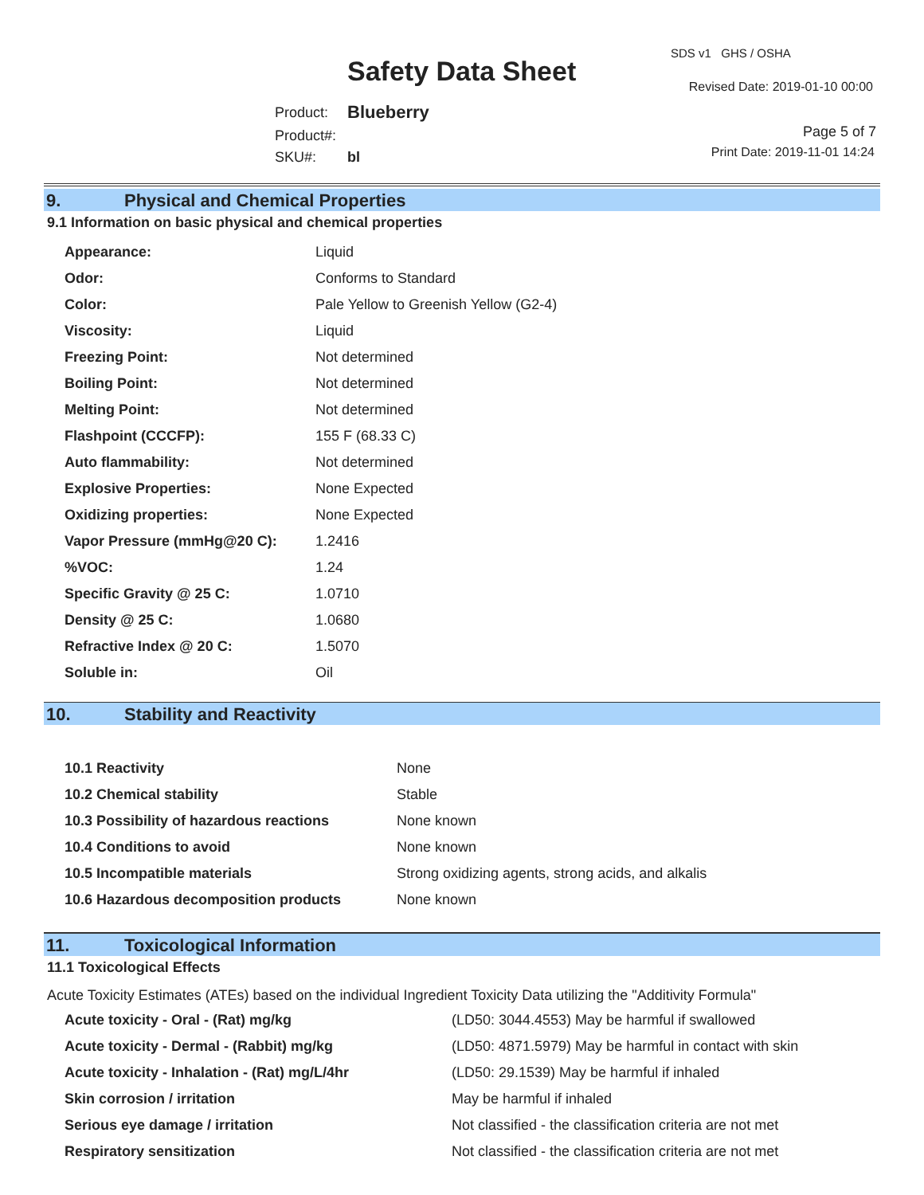Safety Data Sheet
SDS v1 GHS / OSHA
Revised Date: 2019-01-10 00:00
| Product: | Blueberry |
| Product#: | |
| SKU#: | bl |
Page 5 of 7
Print Date: 2019-11-01 14:24
9. Physical and Chemical Properties
9.1 Information on basic physical and chemical properties
| Appearance: | Liquid |
| Odor: | Conforms to Standard |
| Color: | Pale Yellow to Greenish Yellow (G2-4) |
| Viscosity: | Liquid |
| Freezing Point: | Not determined |
| Boiling Point: | Not determined |
| Melting Point: | Not determined |
| Flashpoint (CCCFP): | 155 F (68.33 C) |
| Auto flammability: | Not determined |
| Explosive Properties: | None Expected |
| Oxidizing properties: | None Expected |
| Vapor Pressure (mmHg@20 C): | 1.2416 |
| %VOC: | 1.24 |
| Specific Gravity @ 25 C: | 1.0710 |
| Density @ 25 C: | 1.0680 |
| Refractive Index @ 20 C: | 1.5070 |
| Soluble in: | Oil |
10. Stability and Reactivity
| 10.1 Reactivity | None |
| 10.2 Chemical stability | Stable |
| 10.3 Possibility of hazardous reactions | None known |
| 10.4 Conditions to avoid | None known |
| 10.5 Incompatible materials | Strong oxidizing agents, strong acids, and alkalis |
| 10.6 Hazardous decomposition products | None known |
11. Toxicological Information
11.1 Toxicological Effects
Acute Toxicity Estimates (ATEs) based on the individual Ingredient Toxicity Data utilizing the "Additivity Formula"
| Acute toxicity - Oral - (Rat) mg/kg | (LD50: 3044.4553) May be harmful if swallowed |
| Acute toxicity - Dermal - (Rabbit) mg/kg | (LD50: 4871.5979) May be harmful in contact with skin |
| Acute toxicity - Inhalation - (Rat) mg/L/4hr | (LD50: 29.1539) May be harmful if inhaled |
| Skin corrosion / irritation | May be harmful if inhaled |
| Serious eye damage / irritation | Not classified - the classification criteria are not met |
| Respiratory sensitization | Not classified - the classification criteria are not met |